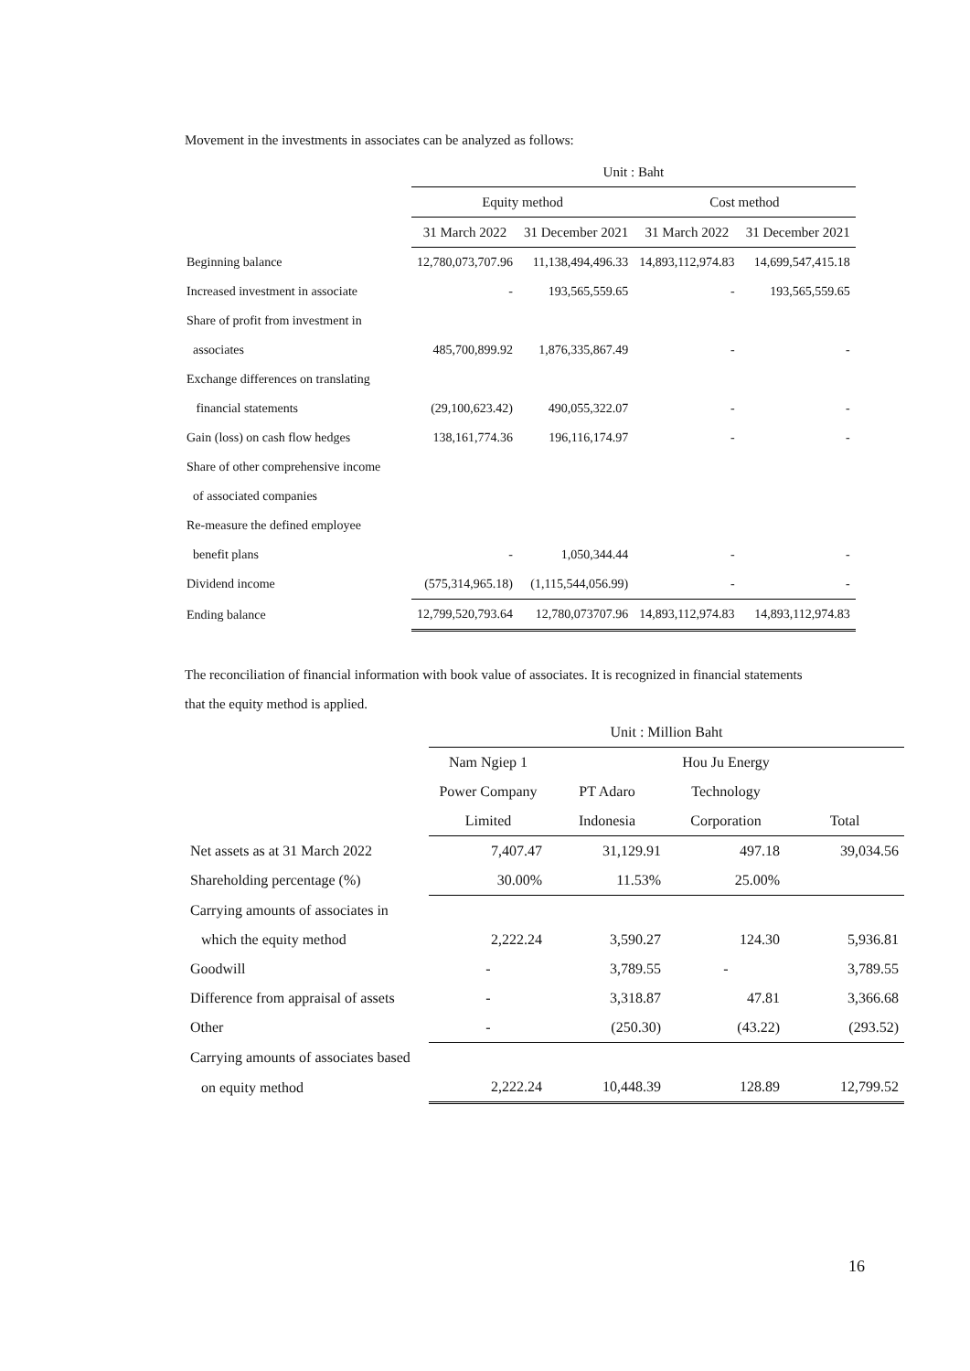Movement in the investments in associates can be analyzed as follows:
| | Unit : Baht | | | |
| --- | --- | --- | --- | --- |
| | Equity method | | Cost method | |
| | 31 March 2022 | 31 December 2021 | 31 March 2022 | 31 December 2021 |
| Beginning balance | 12,780,073,707.96 | 11,138,494,496.33 | 14,893,112,974.83 | 14,699,547,415.18 |
| Increased investment in associate | - | 193,565,559.65 | - | 193,565,559.65 |
| Share of profit from investment in | | | | |
| associates | 485,700,899.92 | 1,876,335,867.49 | - | - |
| Exchange differences on translating | | | | |
| financial statements | (29,100,623.42) | 490,055,322.07 | - | - |
| Gain (loss) on cash flow hedges | 138,161,774.36 | 196,116,174.97 | - | - |
| Share of other comprehensive income | | | | |
| of associated companies | | | | |
| Re-measure the defined employee | | | | |
| benefit plans | - | 1,050,344.44 | - | - |
| Dividend income | (575,314,965.18) | (1,115,544,056.99) | - | - |
| Ending balance | 12,799,520,793.64 | 12,780,073707.96 | 14,893,112,974.83 | 14,893,112,974.83 |
The reconciliation of financial information with book value of associates. It is recognized in financial statements
that the equity method is applied.
| | Unit : Million Baht | | | |
| --- | --- | --- | --- | --- |
| | Nam Ngiep 1 | | Hou Ju Energy | |
| | Power Company | PT Adaro | Technology | |
| | Limited | Indonesia | Corporation | Total |
| Net assets as at 31 March 2022 | 7,407.47 | 31,129.91 | 497.18 | 39,034.56 |
| Shareholding percentage (%) | 30.00% | 11.53% | 25.00% | |
| Carrying amounts of associates in | | | | |
| which the equity method | 2,222.24 | 3,590.27 | 124.30 | 5,936.81 |
| Goodwill | - | 3,789.55 | - | 3,789.55 |
| Difference from appraisal of assets | - | 3,318.87 | 47.81 | 3,366.68 |
| Other | - | (250.30) | (43.22) | (293.52) |
| Carrying amounts of associates based | | | | |
| on equity method | 2,222.24 | 10,448.39 | 128.89 | 12,799.52 |
16